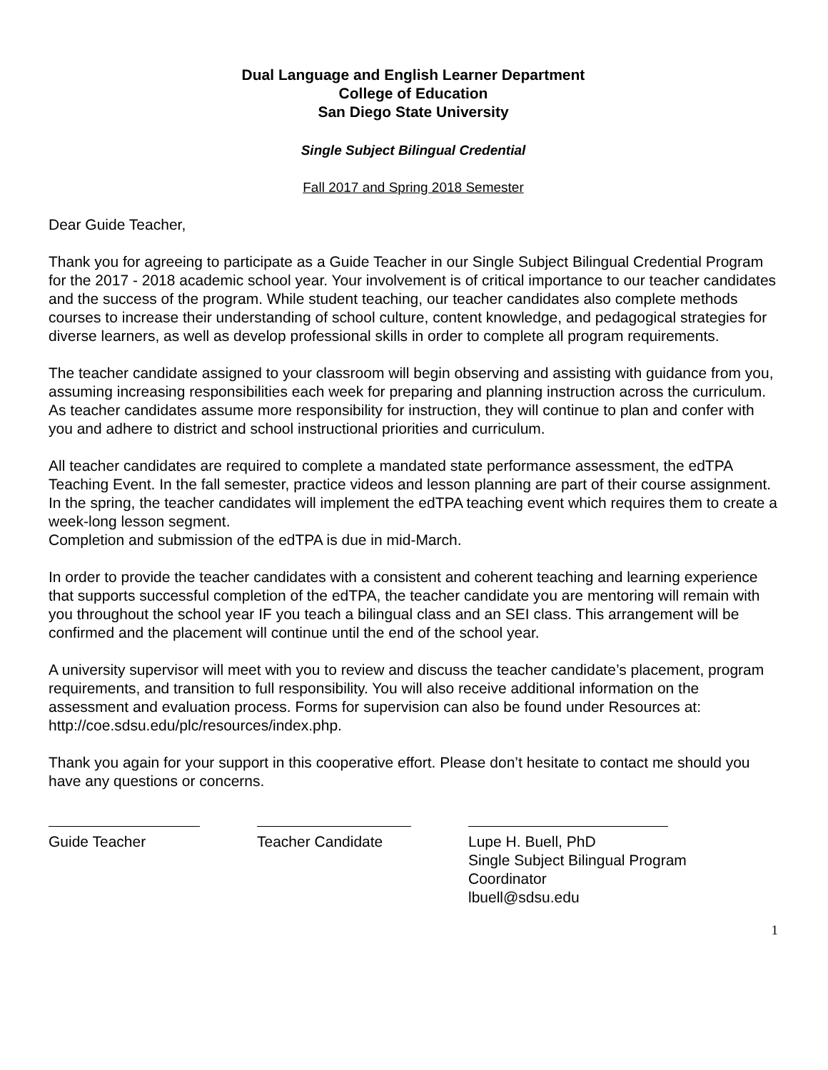Dual Language and English Learner Department
College of Education
San Diego State University
Single Subject Bilingual Credential
Fall 2017 and Spring 2018 Semester
Dear Guide Teacher,
Thank you for agreeing to participate as a Guide Teacher in our Single Subject Bilingual Credential Program for the 2017 - 2018 academic school year. Your involvement is of critical importance to our teacher candidates and the success of the program. While student teaching, our teacher candidates also complete methods courses to increase their understanding of school culture, content knowledge, and pedagogical strategies for diverse learners, as well as develop professional skills in order to complete all program requirements.
The teacher candidate assigned to your classroom will begin observing and assisting with guidance from you, assuming increasing responsibilities each week for preparing and planning instruction across the curriculum. As teacher candidates assume more responsibility for instruction, they will continue to plan and confer with you and adhere to district and school instructional priorities and curriculum.
All teacher candidates are required to complete a mandated state performance assessment, the edTPA Teaching Event. In the fall semester, practice videos and lesson planning are part of their course assignment. In the spring, the teacher candidates will implement the edTPA teaching event which requires them to create a week-long lesson segment.
Completion and submission of the edTPA is due in mid-March.
In order to provide the teacher candidates with a consistent and coherent teaching and learning experience that supports successful completion of the edTPA, the teacher candidate you are mentoring will remain with you throughout the school year IF you teach a bilingual class and an SEI class. This arrangement will be confirmed and the placement will continue until the end of the school year.
A university supervisor will meet with you to review and discuss the teacher candidate’s placement, program requirements, and transition to full responsibility. You will also receive additional information on the assessment and evaluation process. Forms for supervision can also be found under Resources at: http://coe.sdsu.edu/plc/resources/index.php.
Thank you again for your support in this cooperative effort. Please don’t hesitate to contact me should you have any questions or concerns.
Guide Teacher Teacher Candidate Lupe H. Buell, PhD
Single Subject Bilingual Program
Coordinator
lbuell@sdsu.edu
1